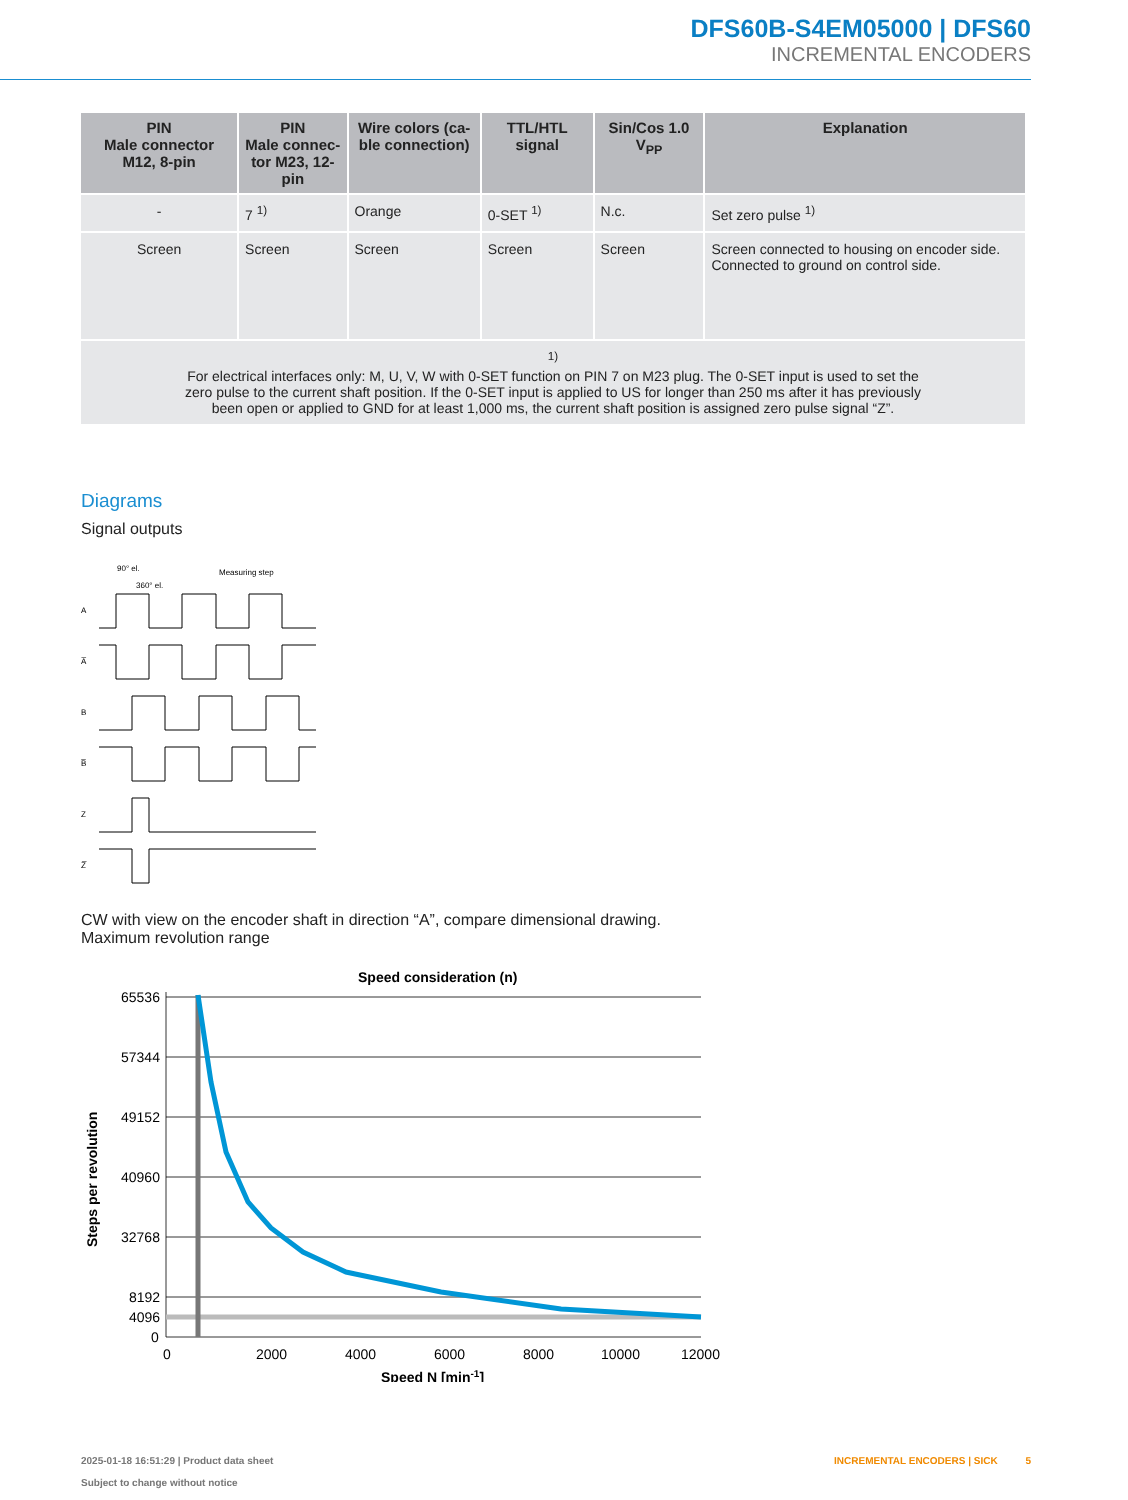DFS60B-S4EM05000 | DFS60
INCREMENTAL ENCODERS
| PIN Male connector M12, 8-pin | PIN Male connec- tor M23, 12-pin | Wire colors (ca- ble connection) | TTL/HTL signal | Sin/Cos 1.0 V<sub>PP</sub> | Explanation |
| --- | --- | --- | --- | --- | --- |
| - | 7 <sup>1)</sup> | Orange | 0-SET <sup>1)</sup> | N.c. | Set zero pulse <sup>1)</sup> |
| Screen | Screen | Screen | Screen | Screen | Screen connected to housing on encoder side. Connected to ground on control side. |
| <sup>1)</sup> For electrical interfaces only: M, U, V, W with 0-SET function on PIN 7 on M23 plug. The 0-SET input is used to set the zero pulse to the current shaft position. If the 0-SET input is applied to US for longer than 250 ms after it has previously been open or applied to GND for at least 1,000 ms, the current shaft position is assigned zero pulse signal “Z”. | | | | | |
Diagrams
Signal outputs
A
A̅
B
B̅
Z
Z̅
90° el.
360° el.
Measuring step
CW with view on the encoder shaft in direction “A”, compare dimensional drawing.
Maximum revolution range
Speed consideration (n)
Steps per revolution
65536
57344
49152
40960
32768
8192
4096
0
0
2000
4000
6000
8000
10000
12000
Speed N [min-1]
2025-01-18 16:51:29 | Product data sheet
Subject to change without notice
INCREMENTAL ENCODERS | SICK 5